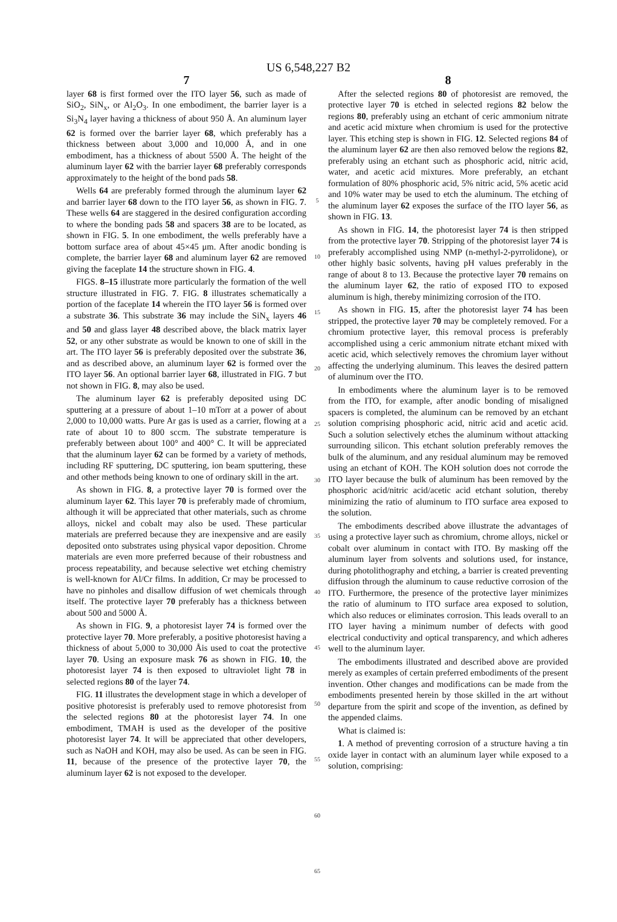US 6,548,227 B2
7
layer 68 is first formed over the ITO layer 56, such as made of SiO<sub>2</sub>, SiN<sub>x</sub>, or Al<sub>2</sub>O<sub>3</sub>. In one embodiment, the barrier layer is a Si<sub>3</sub>N<sub>4</sub> layer having a thickness of about 950 Å. An aluminum layer 62 is formed over the barrier layer 68, which preferably has a thickness between about 3,000 and 10,000 Å, and in one embodiment, has a thickness of about 5500 Å. The height of the aluminum layer 62 with the barrier layer 68 preferably corresponds approximately to the height of the bond pads 58.
Wells 64 are preferably formed through the aluminum layer 62 and barrier layer 68 down to the ITO layer 56, as shown in FIG. 7. These wells 64 are staggered in the desired configuration according to where the bonding pads 58 and spacers 38 are to be located, as shown in FIG. 5. In one embodiment, the wells preferably have a bottom surface area of about 45×45 μm. After anodic bonding is complete, the barrier layer 68 and aluminum layer 62 are removed giving the faceplate 14 the structure shown in FIG. 4.
FIGS. 8–15 illustrate more particularly the formation of the well structure illustrated in FIG. 7. FIG. 8 illustrates schematically a portion of the faceplate 14 wherein the ITO layer 56 is formed over a substrate 36. This substrate 36 may include the SiN<sub>x</sub> layers 46 and 50 and glass layer 48 described above, the black matrix layer 52, or any other substrate as would be known to one of skill in the art. The ITO layer 56 is preferably deposited over the substrate 36, and as described above, an aluminum layer 62 is formed over the ITO layer 56. An optional barrier layer 68, illustrated in FIG. 7 but not shown in FIG. 8, may also be used.
The aluminum layer 62 is preferably deposited using DC sputtering at a pressure of about 1–10 mTorr at a power of about 2,000 to 10,000 watts. Pure Ar gas is used as a carrier, flowing at a rate of about 10 to 800 sccm. The substrate temperature is preferably between about 100° and 400° C. It will be appreciated that the aluminum layer 62 can be formed by a variety of methods, including RF sputtering, DC sputtering, ion beam sputtering, these and other methods being known to one of ordinary skill in the art.
As shown in FIG. 8, a protective layer 70 is formed over the aluminum layer 62. This layer 70 is preferably made of chromium, although it will be appreciated that other materials, such as chrome alloys, nickel and cobalt may also be used. These particular materials are preferred because they are inexpensive and are easily deposited onto substrates using physical vapor deposition. Chrome materials are even more preferred because of their robustness and process repeatability, and because selective wet etching chemistry is well-known for Al/Cr films. In addition, Cr may be processed to have no pinholes and disallow diffusion of wet chemicals through itself. The protective layer 70 preferably has a thickness between about 500 and 5000 Å.
As shown in FIG. 9, a photoresist layer 74 is formed over the protective layer 70. More preferably, a positive photoresist having a thickness of about 5,000 to 30,000 Åis used to coat the protective layer 70. Using an exposure mask 76 as shown in FIG. 10, the photoresist layer 74 is then exposed to ultraviolet light 78 in selected regions 80 of the layer 74.
FIG. 11 illustrates the development stage in which a developer of positive photoresist is preferably used to remove photoresist from the selected regions 80 at the photoresist layer 74. In one embodiment, TMAH is used as the developer of the positive photoresist layer 74. It will be appreciated that other developers, such as NaOH and KOH, may also be used. As can be seen in FIG. 11, because of the presence of the protective layer 70, the aluminum layer 62 is not exposed to the developer.
5
10
15
20
25
30
35
40
45
50
55
60
65
8
After the selected regions 80 of photoresist are removed, the protective layer 70 is etched in selected regions 82 below the regions 80, preferably using an etchant of ceric ammonium nitrate and acetic acid mixture when chromium is used for the protective layer. This etching step is shown in FIG. 12. Selected regions 84 of the aluminum layer 62 are then also removed below the regions 82, preferably using an etchant such as phosphoric acid, nitric acid, water, and acetic acid mixtures. More preferably, an etchant formulation of 80% phosphoric acid, 5% nitric acid, 5% acetic acid and 10% water may be used to etch the aluminum. The etching of the aluminum layer 62 exposes the surface of the ITO layer 56, as shown in FIG. 13.
As shown in FIG. 14, the photoresist layer 74 is then stripped from the protective layer 70. Stripping of the photoresist layer 74 is preferably accomplished using NMP (n-methyl-2-pyrrolidone), or other highly basic solvents, having pH values preferably in the range of about 8 to 13. Because the protective layer 70 remains on the aluminum layer 62, the ratio of exposed ITO to exposed aluminum is high, thereby minimizing corrosion of the ITO.
As shown in FIG. 15, after the photoresist layer 74 has been stripped, the protective layer 70 may be completely removed. For a chromium protective layer, this removal process is preferably accomplished using a ceric ammonium nitrate etchant mixed with acetic acid, which selectively removes the chromium layer without affecting the underlying aluminum. This leaves the desired pattern of aluminum over the ITO.
In embodiments where the aluminum layer is to be removed from the ITO, for example, after anodic bonding of misaligned spacers is completed, the aluminum can be removed by an etchant solution comprising phosphoric acid, nitric acid and acetic acid. Such a solution selectively etches the aluminum without attacking surrounding silicon. This etchant solution preferably removes the bulk of the aluminum, and any residual aluminum may be removed using an etchant of KOH. The KOH solution does not corrode the ITO layer because the bulk of aluminum has been removed by the phosphoric acid/nitric acid/acetic acid etchant solution, thereby minimizing the ratio of aluminum to ITO surface area exposed to the solution.
The embodiments described above illustrate the advantages of using a protective layer such as chromium, chrome alloys, nickel or cobalt over aluminum in contact with ITO. By masking off the aluminum layer from solvents and solutions used, for instance, during photolithography and etching, a barrier is created preventing diffusion through the aluminum to cause reductive corrosion of the ITO. Furthermore, the presence of the protective layer minimizes the ratio of aluminum to ITO surface area exposed to solution, which also reduces or eliminates corrosion. This leads overall to an ITO layer having a minimum number of defects with good electrical conductivity and optical transparency, and which adheres well to the aluminum layer.
The embodiments illustrated and described above are provided merely as examples of certain preferred embodiments of the present invention. Other changes and modifications can be made from the embodiments presented herein by those skilled in the art without departure from the spirit and scope of the invention, as defined by the appended claims.
What is claimed is:
1. A method of preventing corrosion of a structure having a tin oxide layer in contact with an aluminum layer while exposed to a solution, comprising: